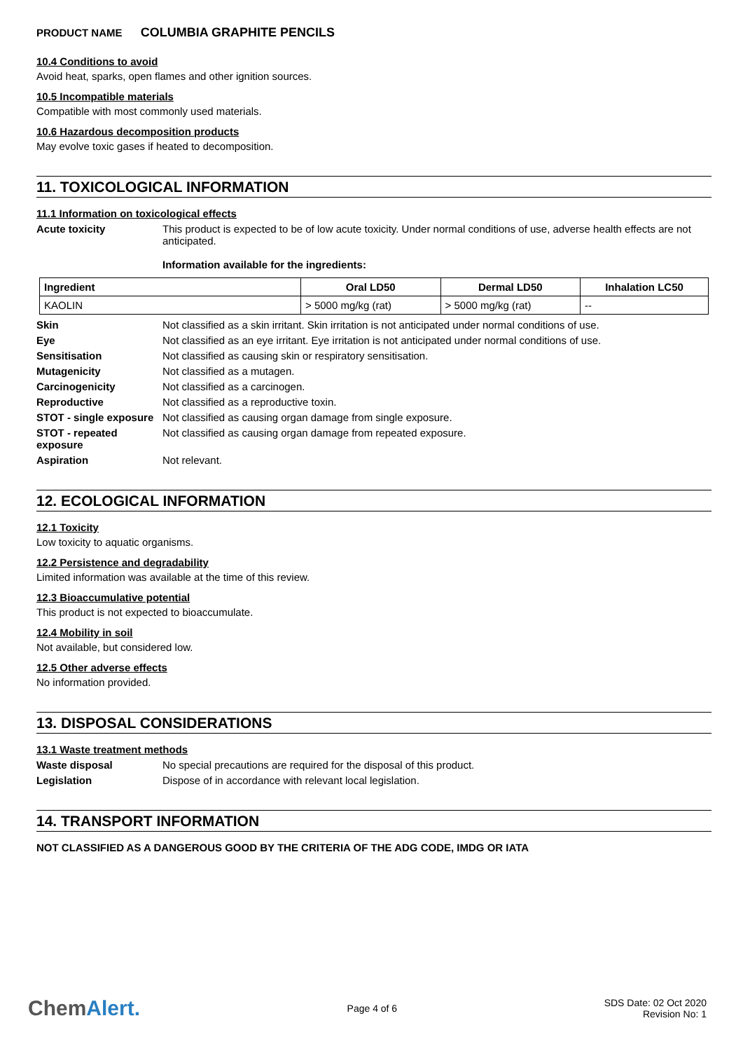PRODUCT NAME COLUMBIA GRAPHITE PENCILS
10.4 Conditions to avoid
Avoid heat, sparks, open flames and other ignition sources.
10.5 Incompatible materials
Compatible with most commonly used materials.
10.6 Hazardous decomposition products
May evolve toxic gases if heated to decomposition.
11. TOXICOLOGICAL INFORMATION
11.1 Information on toxicological effects
Acute toxicity This product is expected to be of low acute toxicity. Under normal conditions of use, adverse health effects are not anticipated.
Information available for the ingredients:
| Ingredient | Oral LD50 | Dermal LD50 | Inhalation LC50 |
| --- | --- | --- | --- |
| KAOLIN | > 5000 mg/kg (rat) | > 5000 mg/kg (rat) | -- |
Skin Not classified as a skin irritant. Skin irritation is not anticipated under normal conditions of use.
Eye Not classified as an eye irritant. Eye irritation is not anticipated under normal conditions of use.
Sensitisation Not classified as causing skin or respiratory sensitisation.
Mutagenicity Not classified as a mutagen.
Carcinogenicity Not classified as a carcinogen.
Reproductive Not classified as a reproductive toxin.
STOT - single exposure
Not classified as causing organ damage from single exposure.
STOT - repeated exposure
Not classified as causing organ damage from repeated exposure.
Aspiration Not relevant.
12. ECOLOGICAL INFORMATION
12.1 Toxicity
Low toxicity to aquatic organisms.
12.2 Persistence and degradability
Limited information was available at the time of this review.
12.3 Bioaccumulative potential
This product is not expected to bioaccumulate.
12.4 Mobility in soil
Not available, but considered low.
12.5 Other adverse effects
No information provided.
13. DISPOSAL CONSIDERATIONS
13.1 Waste treatment methods
Waste disposal No special precautions are required for the disposal of this product.
Legislation Dispose of in accordance with relevant local legislation.
14. TRANSPORT INFORMATION
NOT CLASSIFIED AS A DANGEROUS GOOD BY THE CRITERIA OF THE ADG CODE, IMDG OR IATA
ChemAlert.
Page 4 of 6
SDS Date: 02 Oct 2020
Revision No: 1